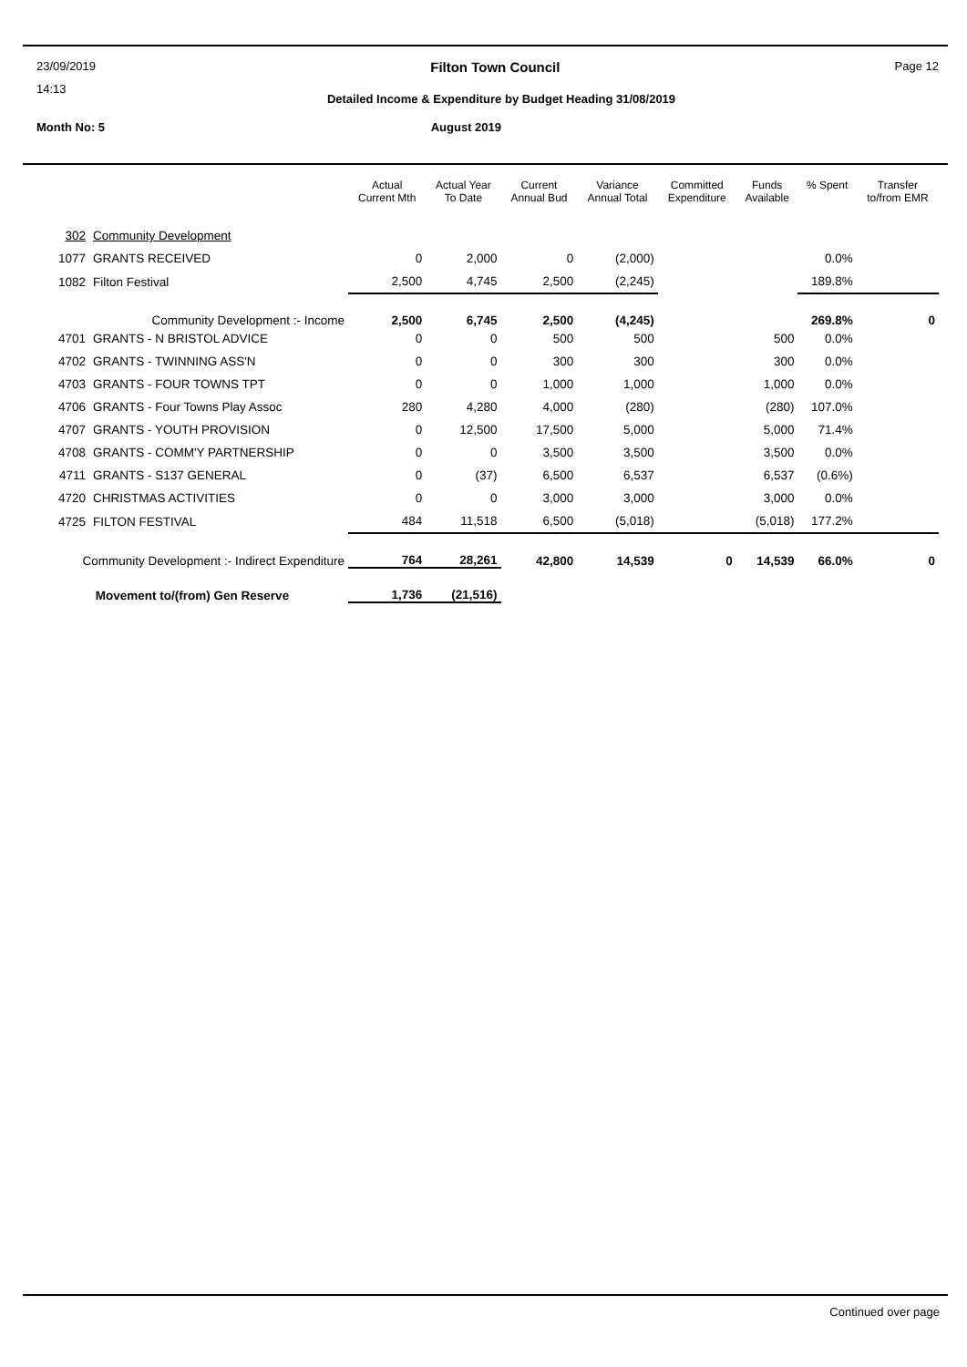23/09/2019 Filton Town Council Page 12
14:13
Detailed Income & Expenditure by Budget Heading 31/08/2019
Month No: 5 August 2019
| | | Actual Current Mth | Actual Year To Date | Current Annual Bud | Variance Annual Total | Committed Expenditure | Funds Available | % Spent | Transfer to/from EMR |
| --- | --- | --- | --- | --- | --- | --- | --- | --- | --- |
| 302 | Community Development | | | | | | | | |
| 1077 | GRANTS RECEIVED | 0 | 2,000 | 0 | (2,000) | | | 0.0% | |
| 1082 | Filton Festival | 2,500 | 4,745 | 2,500 | (2,245) | | | 189.8% | |
| Community Development :- Income | | 2,500 | 6,745 | 2,500 | (4,245) | | | 269.8% | 0 |
| 4701 | GRANTS - N BRISTOL ADVICE | 0 | 0 | 500 | 500 | | 500 | 0.0% | |
| 4702 | GRANTS - TWINNING ASS'N | 0 | 0 | 300 | 300 | | 300 | 0.0% | |
| 4703 | GRANTS - FOUR TOWNS TPT | 0 | 0 | 1,000 | 1,000 | | 1,000 | 0.0% | |
| 4706 | GRANTS - Four Towns Play Assoc | 280 | 4,280 | 4,000 | (280) | | (280) | 107.0% | |
| 4707 | GRANTS - YOUTH PROVISION | 0 | 12,500 | 17,500 | 5,000 | | 5,000 | 71.4% | |
| 4708 | GRANTS - COMM'Y PARTNERSHIP | 0 | 0 | 3,500 | 3,500 | | 3,500 | 0.0% | |
| 4711 | GRANTS - S137 GENERAL | 0 | (37) | 6,500 | 6,537 | | 6,537 | (0.6%) | |
| 4720 | CHRISTMAS ACTIVITIES | 0 | 0 | 3,000 | 3,000 | | 3,000 | 0.0% | |
| 4725 | FILTON FESTIVAL | 484 | 11,518 | 6,500 | (5,018) | | (5,018) | 177.2% | |
| Community Development :- Indirect Expenditure | | 764 | 28,261 | 42,800 | 14,539 | 0 | 14,539 | 66.0% | 0 |
| Movement to/(from) Gen Reserve | | 1,736 | (21,516) | | | | | | |
Continued over page